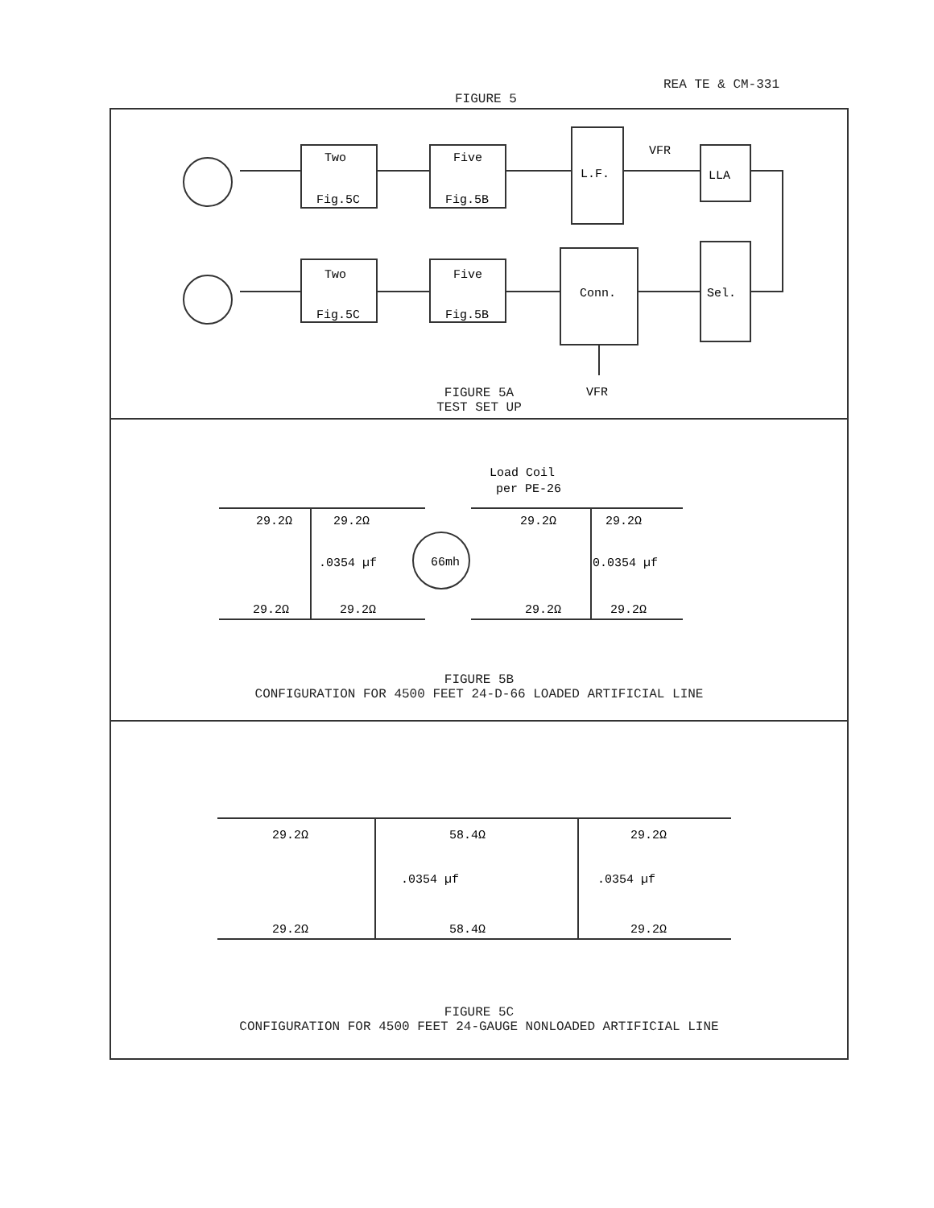REA TE & CM-331
FIGURE 5
Two
Fig.5C
Five
Fig.5B
L.F.
VFR
LLA
Two
Fig.5C
Five
Fig.5B
Conn.
Sel.
VFR
FIGURE 5A
TEST SET UP
Load Coil
per PE-26
29.2Ω
29.2Ω
29.2Ω
29.2Ω
.0354 µf
66mh
0.0354 µf
29.2Ω
29.2Ω
29.2Ω
29.2Ω
FIGURE 5B
CONFIGURATION FOR 4500 FEET 24-D-66 LOADED ARTIFICIAL LINE
29.2Ω
58.4Ω
29.2Ω
.0354 µf
.0354 µf
29.2Ω
58.4Ω
29.2Ω
FIGURE 5C
CONFIGURATION FOR 4500 FEET 24-GAUGE NONLOADED ARTIFICIAL LINE